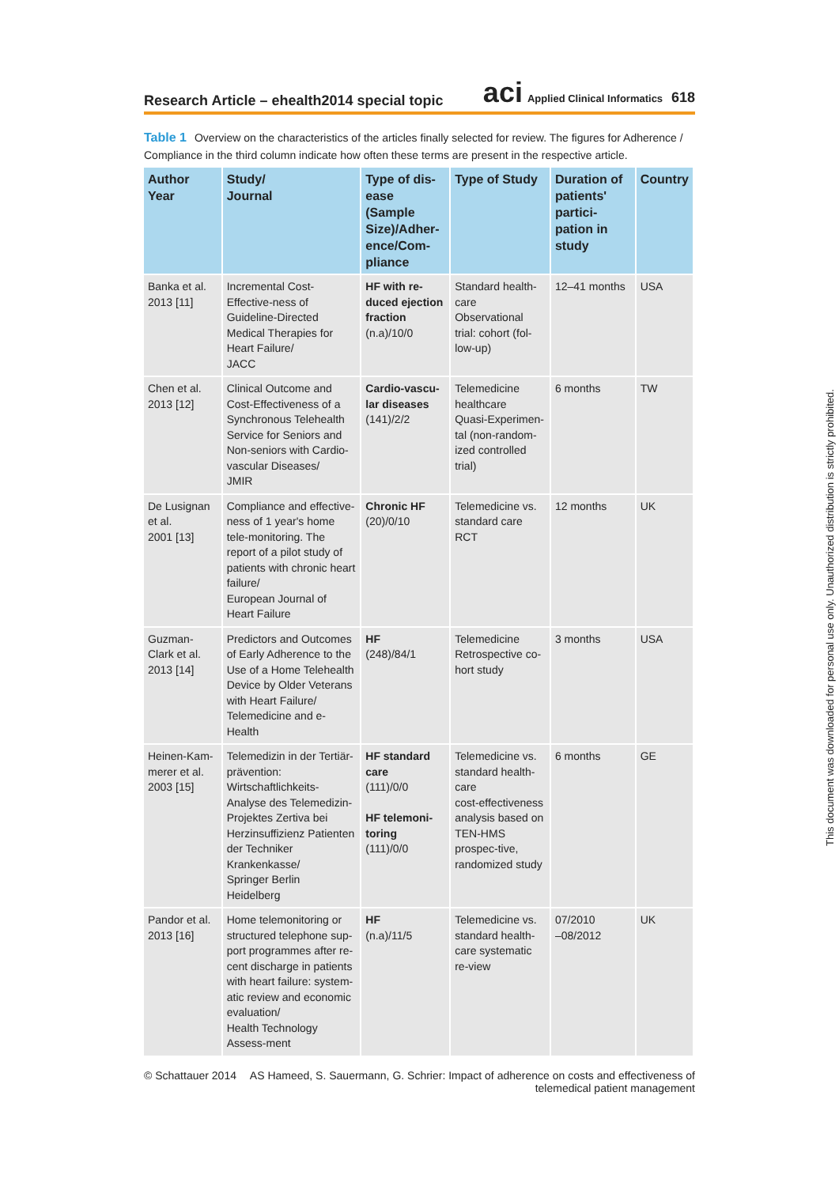Research Article – ehealth2014 special topic
aci Applied Clinical Informatics 618
Table 1 Overview on the characteristics of the articles finally selected for review. The figures for Adherence / Compliance in the third column indicate how often these terms are present in the respective article.
| Author Year | Study/ Journal | Type of dis-ease (Sample Size)/Adher-ence/Com-pliance | Type of Study | Duration of patients' partici-pation in study | Country |
| --- | --- | --- | --- | --- | --- |
| Banka et al. 2013 [11] | Incremental Cost-Effective-ness of Guideline-Directed Medical Therapies for Heart Failure/ JACC | HF with re-duced ejection fraction (n.a)/10/0 | Standard health-care Observational trial: cohort (fol-low-up) | 12–41 months | USA |
| Chen et al. 2013 [12] | Clinical Outcome and Cost-Effectiveness of a Synchronous Telehealth Service for Seniors and Non-seniors with Cardio-vascular Diseases/ JMIR | Cardio-vascu-lar diseases (141)/2/2 | Telemedicine healthcare Quasi-Experimen-tal (non-random-ized controlled trial) | 6 months | TW |
| De Lusignan et al. 2001 [13] | Compliance and effective-ness of 1 year's home tele-monitoring. The report of a pilot study of patients with chronic heart failure/ European Journal of Heart Failure | Chronic HF (20)/0/10 | Telemedicine vs. standard care RCT | 12 months | UK |
| Guzman-Clark et al. 2013 [14] | Predictors and Outcomes of Early Adherence to the Use of a Home Telehealth Device by Older Veterans with Heart Failure/ Telemedicine and e-Health | HF (248)/84/1 | Telemedicine Retrospective co-hort study | 3 months | USA |
| Heinen-Kam-merer et al. 2003 [15] | Telemedizin in der Tertiär-prävention: Wirtschaftlichkeits-Analyse des Telemedizin-Projektes Zertiva bei Herzinsuffizienz Patienten der Techniker Krankenkasse/ Springer Berlin Heidelberg | HF standard care (111)/0/0 HF telemoni-toring (111)/0/0 | Telemedicine vs. standard health-care cost-effectiveness analysis based on TEN-HMS prospec-tive, randomized study | 6 months | GE |
| Pandor et al. 2013 [16] | Home telemonitoring or structured telephone sup-port programmes after re-cent discharge in patients with heart failure: system-atic review and economic evaluation/ Health Technology Assess-ment | HF (n.a)/11/5 | Telemedicine vs. standard health-care systematic re-view | 07/2010 –08/2012 | UK |
© Schattauer 2014 AS Hameed, S. Sauermann, G. Schrier: Impact of adherence on costs and effectiveness of
telemedical patient management
This document was downloaded for personal use only. Unauthorized distribution is strictly prohibited.